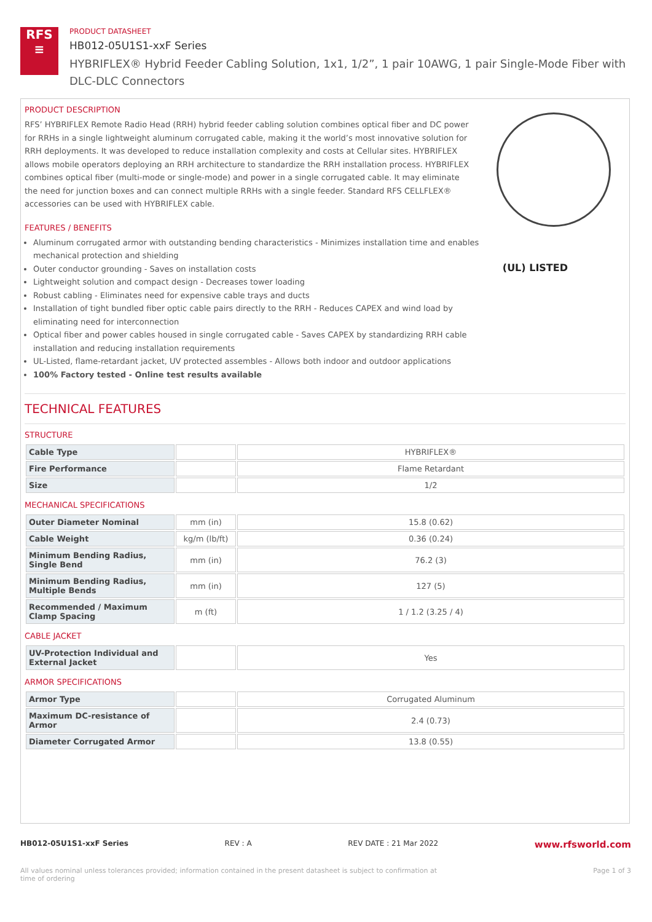RFS
≡
PRODUCT DATASHEET
HB012-05U1S1-xxF Series
HYBRIFLEX® Hybrid Feeder Cabling Solution, 1x1, 1/2”, 1 pair 10AWG, 1 pair Single-Mode Fiber with DLC-DLC Connectors
(UL) LISTED
PRODUCT DESCRIPTION
RFS’ HYBRIFLEX Remote Radio Head (RRH) hybrid feeder cabling solution combines optical fiber and DC power for RRHs in a single lightweight aluminum corrugated cable, making it the world’s most innovative solution for RRH deployments. It was developed to reduce installation complexity and costs at Cellular sites. HYBRIFLEX allows mobile operators deploying an RRH architecture to standardize the RRH installation process. HYBRIFLEX combines optical fiber (multi-mode or single-mode) and power in a single corrugated cable. It may eliminate the need for junction boxes and can connect multiple RRHs with a single feeder. Standard RFS CELLFLEX® accessories can be used with HYBRIFLEX cable.
FEATURES / BENEFITS
Aluminum corrugated armor with outstanding bending characteristics - Minimizes installation time and enables mechanical protection and shielding
Outer conductor grounding - Saves on installation costs
Lightweight solution and compact design - Decreases tower loading
Robust cabling - Eliminates need for expensive cable trays and ducts
Installation of tight bundled fiber optic cable pairs directly to the RRH - Reduces CAPEX and wind load by eliminating need for interconnection
Optical fiber and power cables housed in single corrugated cable - Saves CAPEX by standardizing RRH cable installation and reducing installation requirements
UL-Listed, flame-retardant jacket, UV protected assembles - Allows both indoor and outdoor applications
100% Factory tested - Online test results available
TECHNICAL FEATURES
STRUCTURE
| Cable Type | | HYBRIFLEX® |
| Fire Performance | | Flame Retardant |
| Size | | 1/2 |
MECHANICAL SPECIFICATIONS
| Outer Diameter Nominal | mm (in) | 15.8 (0.62) |
| Cable Weight | kg/m (lb/ft) | 0.36 (0.24) |
| Minimum Bending Radius, Single Bend | mm (in) | 76.2 (3) |
| Minimum Bending Radius, Multiple Bends | mm (in) | 127 (5) |
| Recommended / Maximum Clamp Spacing | m (ft) | 1 / 1.2 (3.25 / 4) |
CABLE JACKET
| UV-Protection Individual and External Jacket | | Yes |
ARMOR SPECIFICATIONS
| Armor Type | | Corrugated Aluminum |
| Maximum DC-resistance of Armor | | 2.4 (0.73) |
| Diameter Corrugated Armor | | 13.8 (0.55) |
HB012-05U1S1-xxF Series REV : A REV DATE : 21 Mar 2022 www.rfsworld.com
All values nominal unless tolerances provided; information contained in the present datasheet is subject to confirmation at time of ordering Page 1 of 3